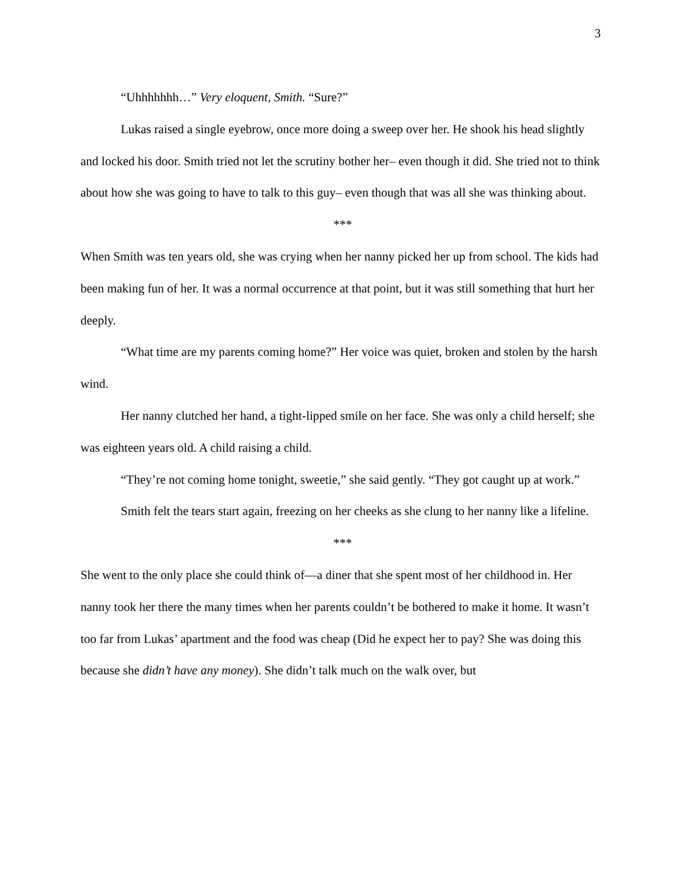3
“Uhhhhhhh…” Very eloquent, Smith. “Sure?”
Lukas raised a single eyebrow, once more doing a sweep over her. He shook his head slightly and locked his door. Smith tried not let the scrutiny bother her– even though it did. She tried not to think about how she was going to have to talk to this guy– even though that was all she was thinking about.
***
When Smith was ten years old, she was crying when her nanny picked her up from school. The kids had been making fun of her. It was a normal occurrence at that point, but it was still something that hurt her deeply.
“What time are my parents coming home?” Her voice was quiet, broken and stolen by the harsh wind.
Her nanny clutched her hand, a tight-lipped smile on her face. She was only a child herself; she was eighteen years old. A child raising a child.
“They’re not coming home tonight, sweetie,” she said gently. “They got caught up at work.”
Smith felt the tears start again, freezing on her cheeks as she clung to her nanny like a lifeline.
***
She went to the only place she could think of—a diner that she spent most of her childhood in. Her nanny took her there the many times when her parents couldn’t be bothered to make it home. It wasn’t too far from Lukas’ apartment and the food was cheap (Did he expect her to pay? She was doing this because she didn’t have any money). She didn’t talk much on the walk over, but